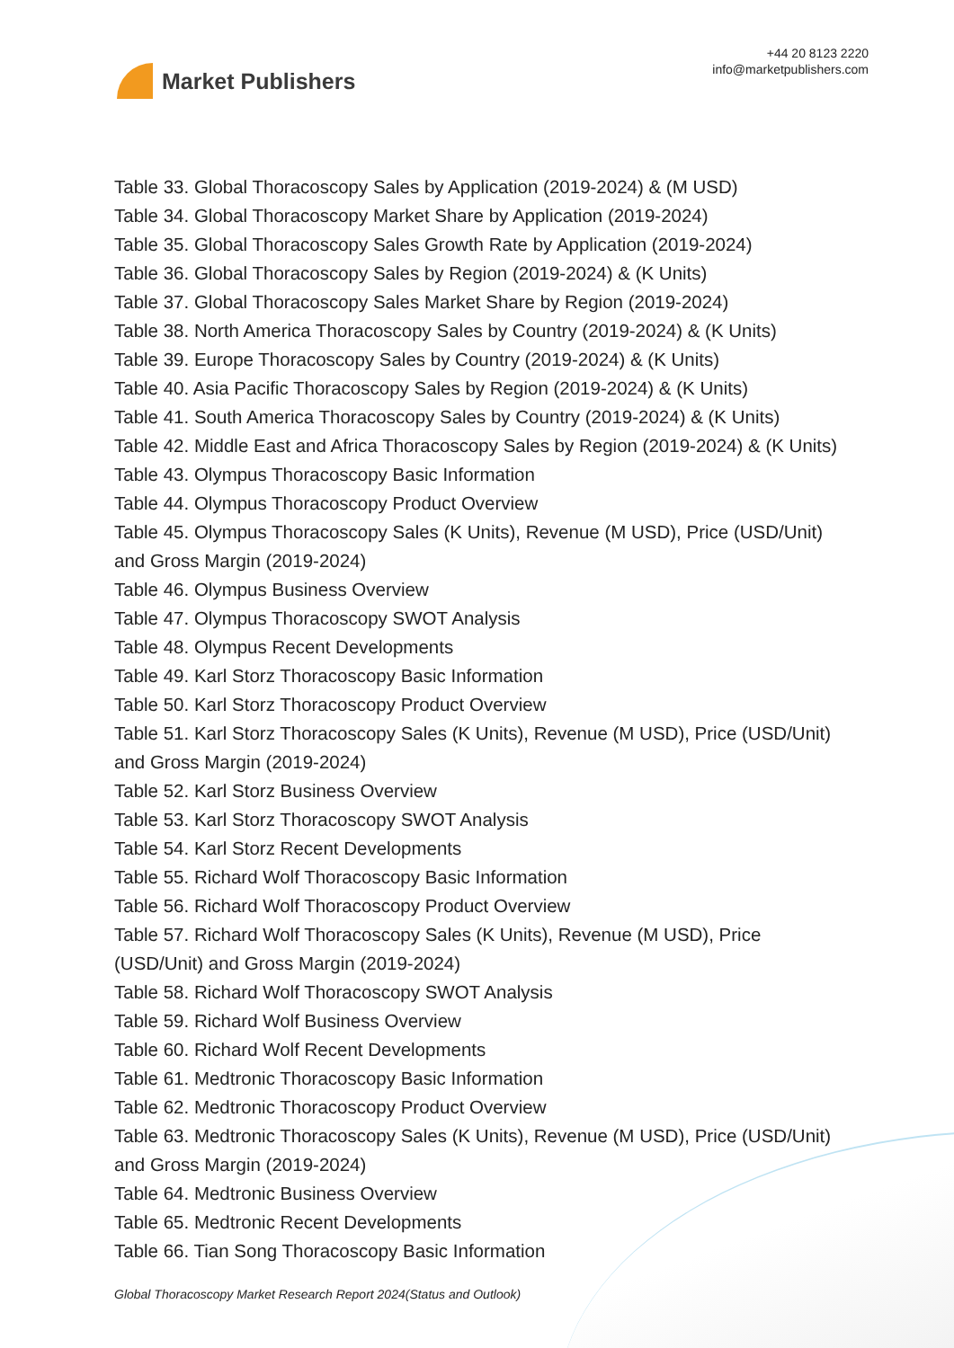Market Publishers
+44 20 8123 2220
info@marketpublishers.com
Table 33. Global Thoracoscopy Sales by Application (2019-2024) & (M USD)
Table 34. Global Thoracoscopy Market Share by Application (2019-2024)
Table 35. Global Thoracoscopy Sales Growth Rate by Application (2019-2024)
Table 36. Global Thoracoscopy Sales by Region (2019-2024) & (K Units)
Table 37. Global Thoracoscopy Sales Market Share by Region (2019-2024)
Table 38. North America Thoracoscopy Sales by Country (2019-2024) & (K Units)
Table 39. Europe Thoracoscopy Sales by Country (2019-2024) & (K Units)
Table 40. Asia Pacific Thoracoscopy Sales by Region (2019-2024) & (K Units)
Table 41. South America Thoracoscopy Sales by Country (2019-2024) & (K Units)
Table 42. Middle East and Africa Thoracoscopy Sales by Region (2019-2024) & (K Units)
Table 43. Olympus Thoracoscopy Basic Information
Table 44. Olympus Thoracoscopy Product Overview
Table 45. Olympus Thoracoscopy Sales (K Units), Revenue (M USD), Price (USD/Unit) and Gross Margin (2019-2024)
Table 46. Olympus Business Overview
Table 47. Olympus Thoracoscopy SWOT Analysis
Table 48. Olympus Recent Developments
Table 49. Karl Storz Thoracoscopy Basic Information
Table 50. Karl Storz Thoracoscopy Product Overview
Table 51. Karl Storz Thoracoscopy Sales (K Units), Revenue (M USD), Price (USD/Unit) and Gross Margin (2019-2024)
Table 52. Karl Storz Business Overview
Table 53. Karl Storz Thoracoscopy SWOT Analysis
Table 54. Karl Storz Recent Developments
Table 55. Richard Wolf Thoracoscopy Basic Information
Table 56. Richard Wolf Thoracoscopy Product Overview
Table 57. Richard Wolf Thoracoscopy Sales (K Units), Revenue (M USD), Price (USD/Unit) and Gross Margin (2019-2024)
Table 58. Richard Wolf Thoracoscopy SWOT Analysis
Table 59. Richard Wolf Business Overview
Table 60. Richard Wolf Recent Developments
Table 61. Medtronic Thoracoscopy Basic Information
Table 62. Medtronic Thoracoscopy Product Overview
Table 63. Medtronic Thoracoscopy Sales (K Units), Revenue (M USD), Price (USD/Unit) and Gross Margin (2019-2024)
Table 64. Medtronic Business Overview
Table 65. Medtronic Recent Developments
Table 66. Tian Song Thoracoscopy Basic Information
Global Thoracoscopy Market Research Report 2024(Status and Outlook)